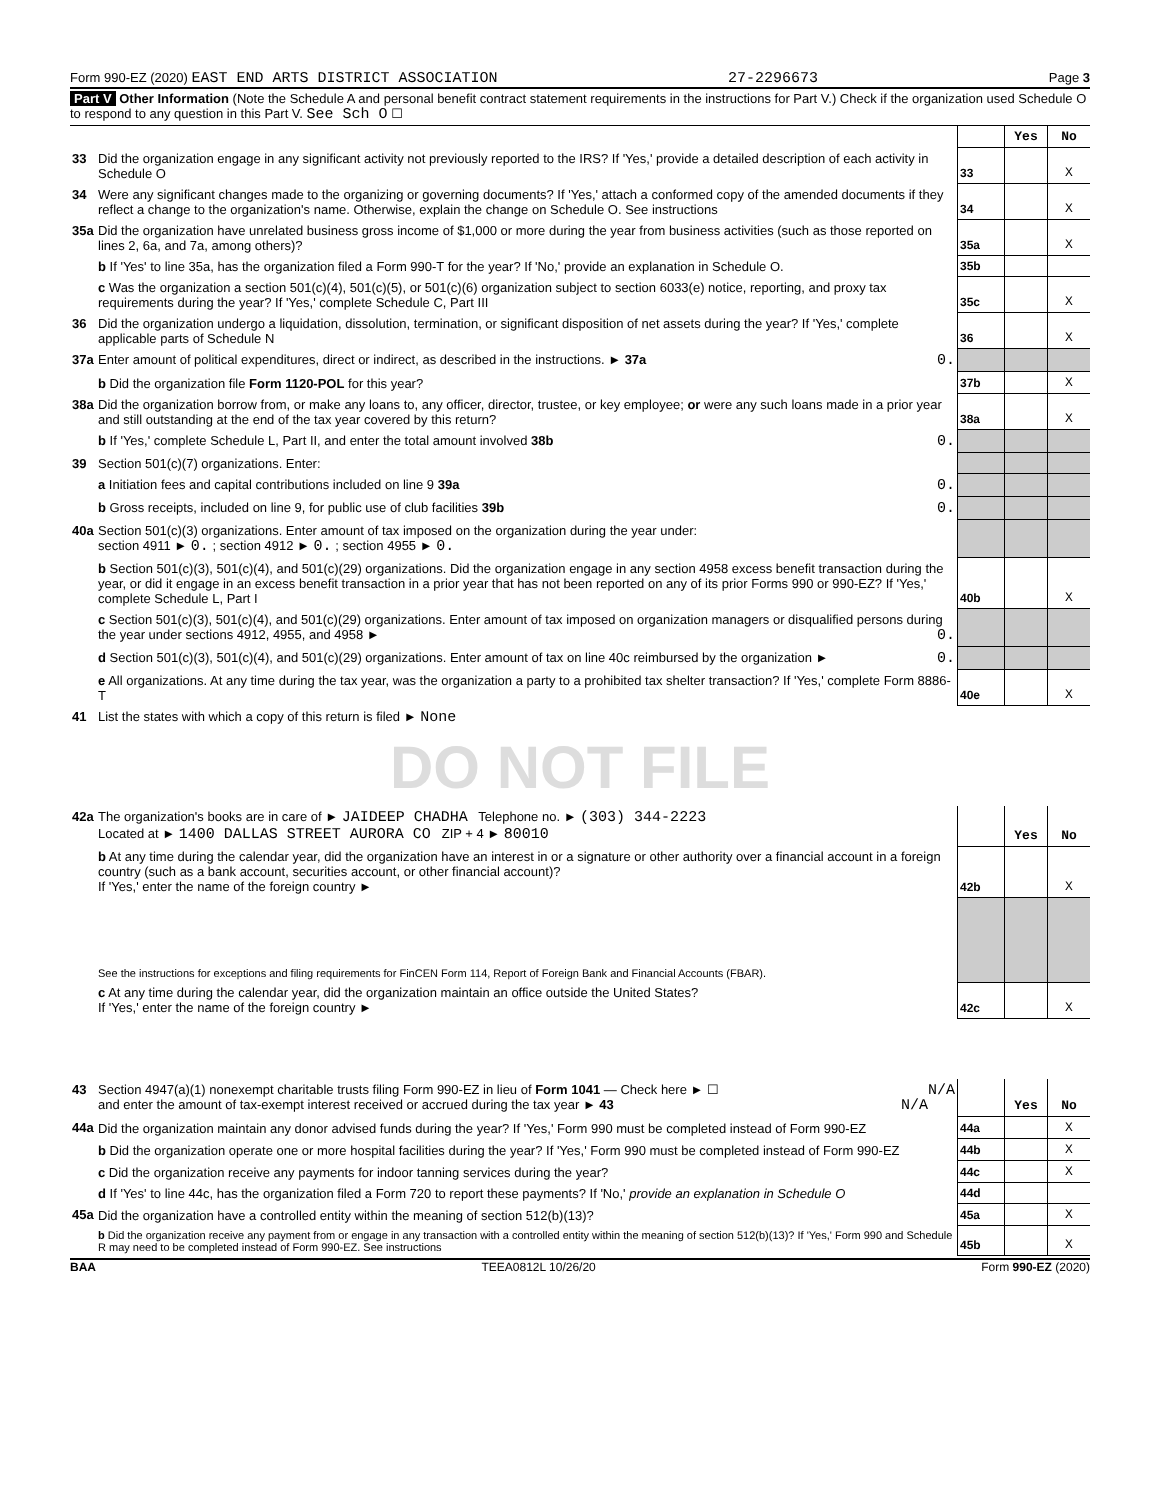Form 990-EZ (2020) EAST END ARTS DISTRICT ASSOCIATION 27-2296673 Page 3
Part V Other Information (Note the Schedule A and personal benefit contract statement requirements in the instructions for Part V.) Check if the organization used Schedule O to respond to any question in this Part V. See Sch O ☐
| | | | Yes | No |
| 33 | Did the organization engage in any significant activity not previously reported to the IRS? If 'Yes,' provide a detailed description of each activity in Schedule O | 33 | | X |
| 34 | Were any significant changes made to the organizing or governing documents? If 'Yes,' attach a conformed copy of the amended documents if they reflect a change to the organization's name. Otherwise, explain the change on Schedule O. See instructions | 34 | | X |
| 35a | Did the organization have unrelated business gross income of $1,000 or more during the year from business activities (such as those reported on lines 2, 6a, and 7a, among others)? | 35a | | X |
| | b If 'Yes' to line 35a, has the organization filed a Form 990-T for the year? If 'No,' provide an explanation in Schedule O. | 35b | | |
| | c Was the organization a section 501(c)(4), 501(c)(5), or 501(c)(6) organization subject to section 6033(e) notice, reporting, and proxy tax requirements during the year? If 'Yes,' complete Schedule C, Part III | 35c | | X |
| 36 | Did the organization undergo a liquidation, dissolution, termination, or significant disposition of net assets during the year? If 'Yes,' complete applicable parts of Schedule N | 36 | | X |
| 37a | Enter amount of political expenditures, direct or indirect, as described in the instructions. ► 37a 0. | | | |
| | b Did the organization file Form 1120-POL for this year? | 37b | | X |
| 38a | Did the organization borrow from, or make any loans to, any officer, director, trustee, or key employee; or were any such loans made in a prior year and still outstanding at the end of the tax year covered by this return? | 38a | | X |
| | b If 'Yes,' complete Schedule L, Part II, and enter the total amount involved 38b 0. | | | |
| 39 | Section 501(c)(7) organizations. Enter: | | | |
| | a Initiation fees and capital contributions included on line 9 39a 0. | | | |
| | b Gross receipts, included on line 9, for public use of club facilities 39b 0. | | | |
| 40a | Section 501(c)(3) organizations. Enter amount of tax imposed on the organization during the year under: section 4911 ► 0. ; section 4912 ► 0. ; section 4955 ► 0. | | | |
| | b Section 501(c)(3), 501(c)(4), and 501(c)(29) organizations. Did the organization engage in any section 4958 excess benefit transaction during the year, or did it engage in an excess benefit transaction in a prior year that has not been reported on any of its prior Forms 990 or 990-EZ? If 'Yes,' complete Schedule L, Part I | 40b | | X |
| | c Section 501(c)(3), 501(c)(4), and 501(c)(29) organizations. Enter amount of tax imposed on organization managers or disqualified persons during the year under sections 4912, 4955, and 4958 ► 0. | | | |
| | d Section 501(c)(3), 501(c)(4), and 501(c)(29) organizations. Enter amount of tax on line 40c reimbursed by the organization ► 0. | | | |
| | e All organizations. At any time during the tax year, was the organization a party to a prohibited tax shelter transaction? If 'Yes,' complete Form 8886-T | 40e | | X |
| 41 | List the states with which a copy of this return is filed ► None | | | |
DO NOT FILE
| 42a | The organization's books are in care of ► JAIDEEP CHADHA Telephone no. ► (303) 344-2223 Located at ► 1400 DALLAS STREET AURORA CO ZIP + 4 ► 80010 | | Yes | No |
| | b At any time during the calendar year, did the organization have an interest in or a signature or other authority over a financial account in a foreign country (such as a bank account, securities account, or other financial account)? If 'Yes,' enter the name of the foreign country ► | 42b | | X |
| | See the instructions for exceptions and filing requirements for FinCEN Form 114, Report of Foreign Bank and Financial Accounts (FBAR). | | | |
| | c At any time during the calendar year, did the organization maintain an office outside the United States? If 'Yes,' enter the name of the foreign country ► | 42c | | X |
| 43 | Section 4947(a)(1) nonexempt charitable trusts filing Form 990-EZ in lieu of Form 1041 — Check here ► ☐ N/A and enter the amount of tax-exempt interest received or accrued during the tax year ► 43 N/A | | Yes | No |
| 44a | Did the organization maintain any donor advised funds during the year? If 'Yes,' Form 990 must be completed instead of Form 990-EZ | 44a | | X |
| | b Did the organization operate one or more hospital facilities during the year? If 'Yes,' Form 990 must be completed instead of Form 990-EZ | 44b | | X |
| | c Did the organization receive any payments for indoor tanning services during the year? | 44c | | X |
| | d If 'Yes' to line 44c, has the organization filed a Form 720 to report these payments? If 'No,' provide an explanation in Schedule O | 44d | | |
| 45a | Did the organization have a controlled entity within the meaning of section 512(b)(13)? | 45a | | X |
| | b Did the organization receive any payment from or engage in any transaction with a controlled entity within the meaning of section 512(b)(13)? If 'Yes,' Form 990 and Schedule R may need to be completed instead of Form 990-EZ. See instructions | 45b | | X |
BAA TEEA0812L 10/26/20 Form 990-EZ (2020)